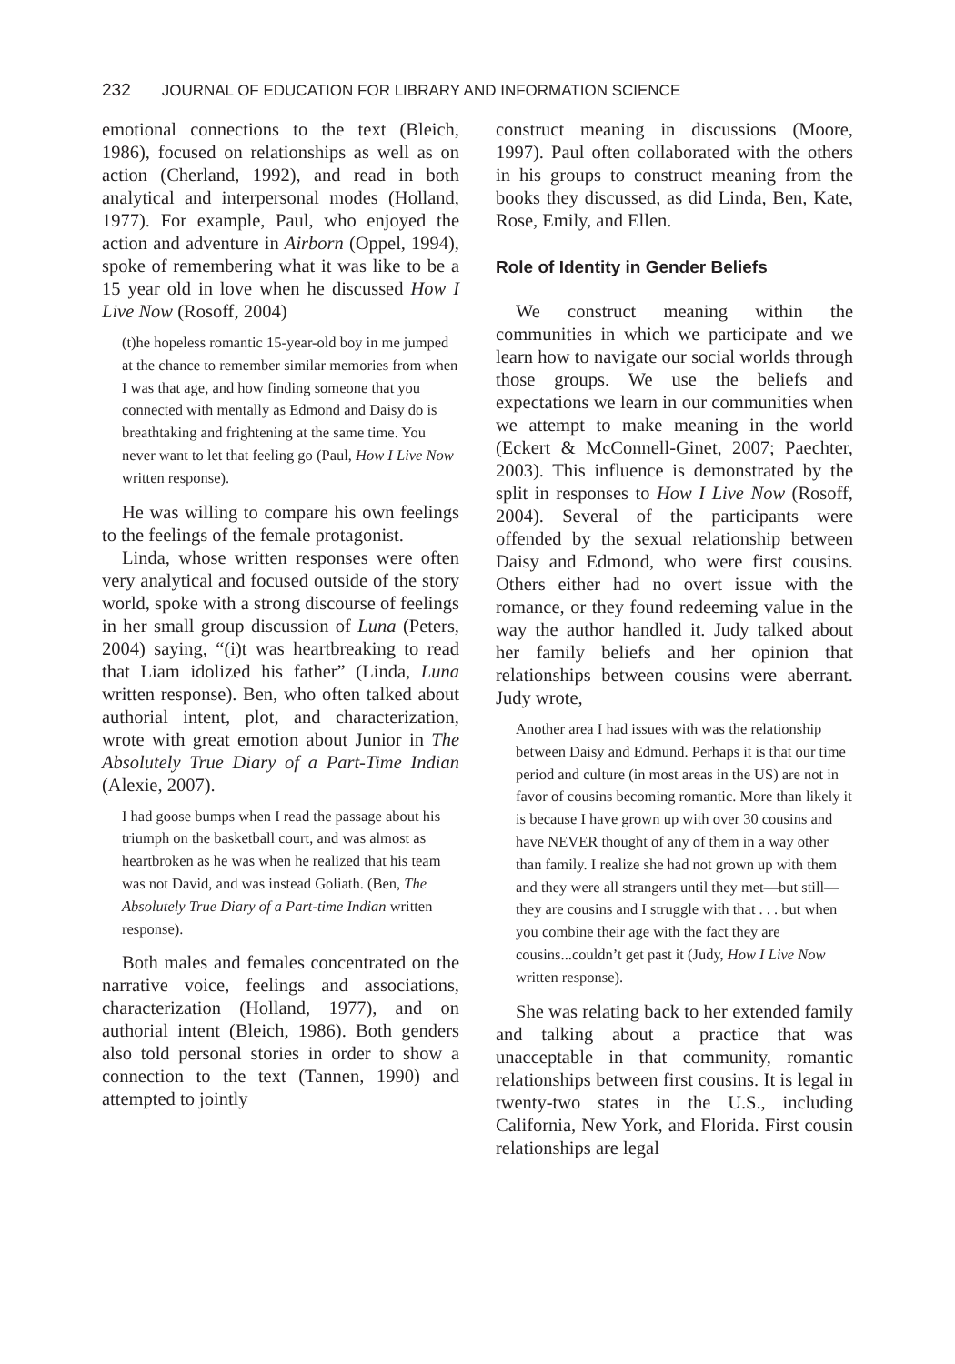232 JOURNAL OF EDUCATION FOR LIBRARY AND INFORMATION SCIENCE
emotional connections to the text (Bleich, 1986), focused on relationships as well as on action (Cherland, 1992), and read in both analytical and interpersonal modes (Holland, 1977). For example, Paul, who enjoyed the action and adventure in Airborn (Oppel, 1994), spoke of remembering what it was like to be a 15 year old in love when he discussed How I Live Now (Rosoff, 2004)
(t)he hopeless romantic 15-year-old boy in me jumped at the chance to remember similar memories from when I was that age, and how finding someone that you connected with mentally as Edmond and Daisy do is breathtaking and frightening at the same time. You never want to let that feeling go (Paul, How I Live Now written response).
He was willing to compare his own feelings to the feelings of the female protagonist.
Linda, whose written responses were often very analytical and focused outside of the story world, spoke with a strong discourse of feelings in her small group discussion of Luna (Peters, 2004) saying, “(i)t was heartbreaking to read that Liam idolized his father” (Linda, Luna written response). Ben, who often talked about authorial intent, plot, and characterization, wrote with great emotion about Junior in The Absolutely True Diary of a Part-Time Indian (Alexie, 2007).
I had goose bumps when I read the passage about his triumph on the basketball court, and was almost as heartbroken as he was when he realized that his team was not David, and was instead Goliath. (Ben, The Absolutely True Diary of a Part-time Indian written response).
Both males and females concentrated on the narrative voice, feelings and associations, characterization (Holland, 1977), and on authorial intent (Bleich, 1986). Both genders also told personal stories in order to show a connection to the text (Tannen, 1990) and attempted to jointly
construct meaning in discussions (Moore, 1997). Paul often collaborated with the others in his groups to construct meaning from the books they discussed, as did Linda, Ben, Kate, Rose, Emily, and Ellen.
Role of Identity in Gender Beliefs
We construct meaning within the communities in which we participate and we learn how to navigate our social worlds through those groups. We use the beliefs and expectations we learn in our communities when we attempt to make meaning in the world (Eckert & McConnell-Ginet, 2007; Paechter, 2003). This influence is demonstrated by the split in responses to How I Live Now (Rosoff, 2004). Several of the participants were offended by the sexual relationship between Daisy and Edmond, who were first cousins. Others either had no overt issue with the romance, or they found redeeming value in the way the author handled it. Judy talked about her family beliefs and her opinion that relationships between cousins were aberrant. Judy wrote,
Another area I had issues with was the relationship between Daisy and Edmund. Perhaps it is that our time period and culture (in most areas in the US) are not in favor of cousins becoming romantic. More than likely it is because I have grown up with over 30 cousins and have NEVER thought of any of them in a way other than family. I realize she had not grown up with them and they were all strangers until they met—but still—they are cousins and I struggle with that . . . but when you combine their age with the fact they are cousins...couldn’t get past it (Judy, How I Live Now written response).
She was relating back to her extended family and talking about a practice that was unacceptable in that community, romantic relationships between first cousins. It is legal in twenty-two states in the U.S., including California, New York, and Florida. First cousin relationships are legal